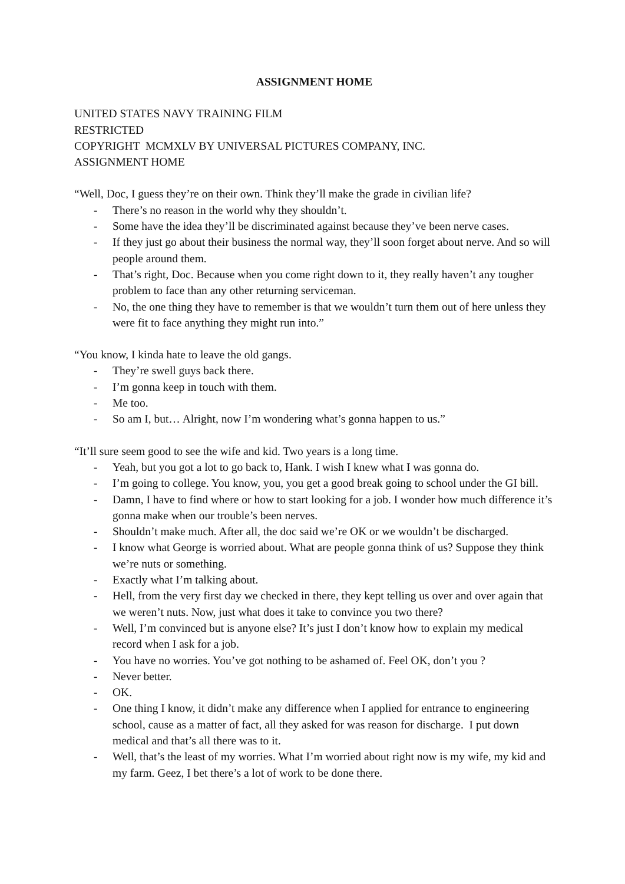ASSIGNMENT HOME
UNITED STATES NAVY TRAINING FILM
RESTRICTED
COPYRIGHT MCMXLV BY UNIVERSAL PICTURES COMPANY, INC.
ASSIGNMENT HOME
“Well, Doc, I guess they’re on their own. Think they’ll make the grade in civilian life?
- There’s no reason in the world why they shouldn’t.
- Some have the idea they’ll be discriminated against because they’ve been nerve cases.
- If they just go about their business the normal way, they’ll soon forget about nerve. And so will people around them.
- That’s right, Doc. Because when you come right down to it, they really haven’t any tougher problem to face than any other returning serviceman.
- No, the one thing they have to remember is that we wouldn’t turn them out of here unless they were fit to face anything they might run into.”
“You know, I kinda hate to leave the old gangs.
- They’re swell guys back there.
- I’m gonna keep in touch with them.
- Me too.
- So am I, but… Alright, now I’m wondering what’s gonna happen to us.”
“It’ll sure seem good to see the wife and kid. Two years is a long time.
- Yeah, but you got a lot to go back to, Hank. I wish I knew what I was gonna do.
- I’m going to college. You know, you, you get a good break going to school under the GI bill.
- Damn, I have to find where or how to start looking for a job. I wonder how much difference it’s gonna make when our trouble’s been nerves.
- Shouldn’t make much. After all, the doc said we’re OK or we wouldn’t be discharged.
- I know what George is worried about. What are people gonna think of us? Suppose they think we’re nuts or something.
- Exactly what I’m talking about.
- Hell, from the very first day we checked in there, they kept telling us over and over again that we weren’t nuts. Now, just what does it take to convince you two there?
- Well, I’m convinced but is anyone else? It’s just I don’t know how to explain my medical record when I ask for a job.
- You have no worries. You’ve got nothing to be ashamed of. Feel OK, don’t you ?
- Never better.
- OK.
- One thing I know, it didn’t make any difference when I applied for entrance to engineering school, cause as a matter of fact, all they asked for was reason for discharge. I put down medical and that’s all there was to it.
- Well, that’s the least of my worries. What I’m worried about right now is my wife, my kid and my farm. Geez, I bet there’s a lot of work to be done there.